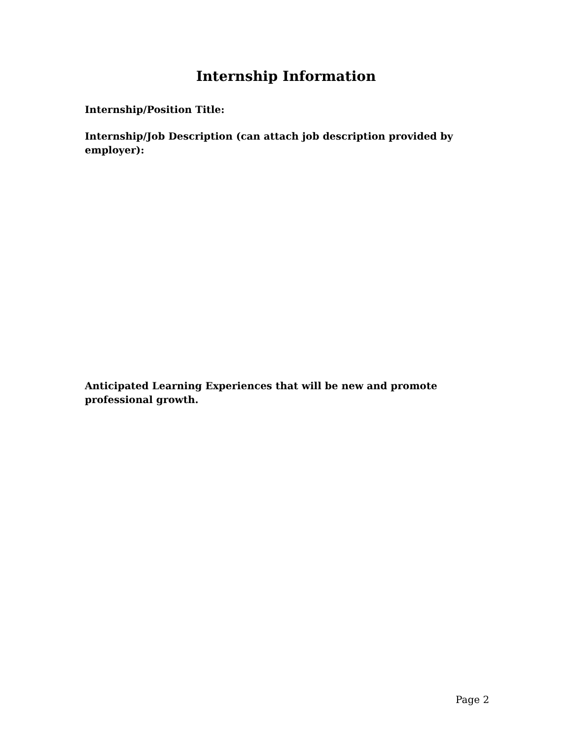Internship Information
Internship/Position Title:
Internship/Job Description (can attach job description provided by employer):
Anticipated Learning Experiences that will be new and promote professional growth.
Page 2